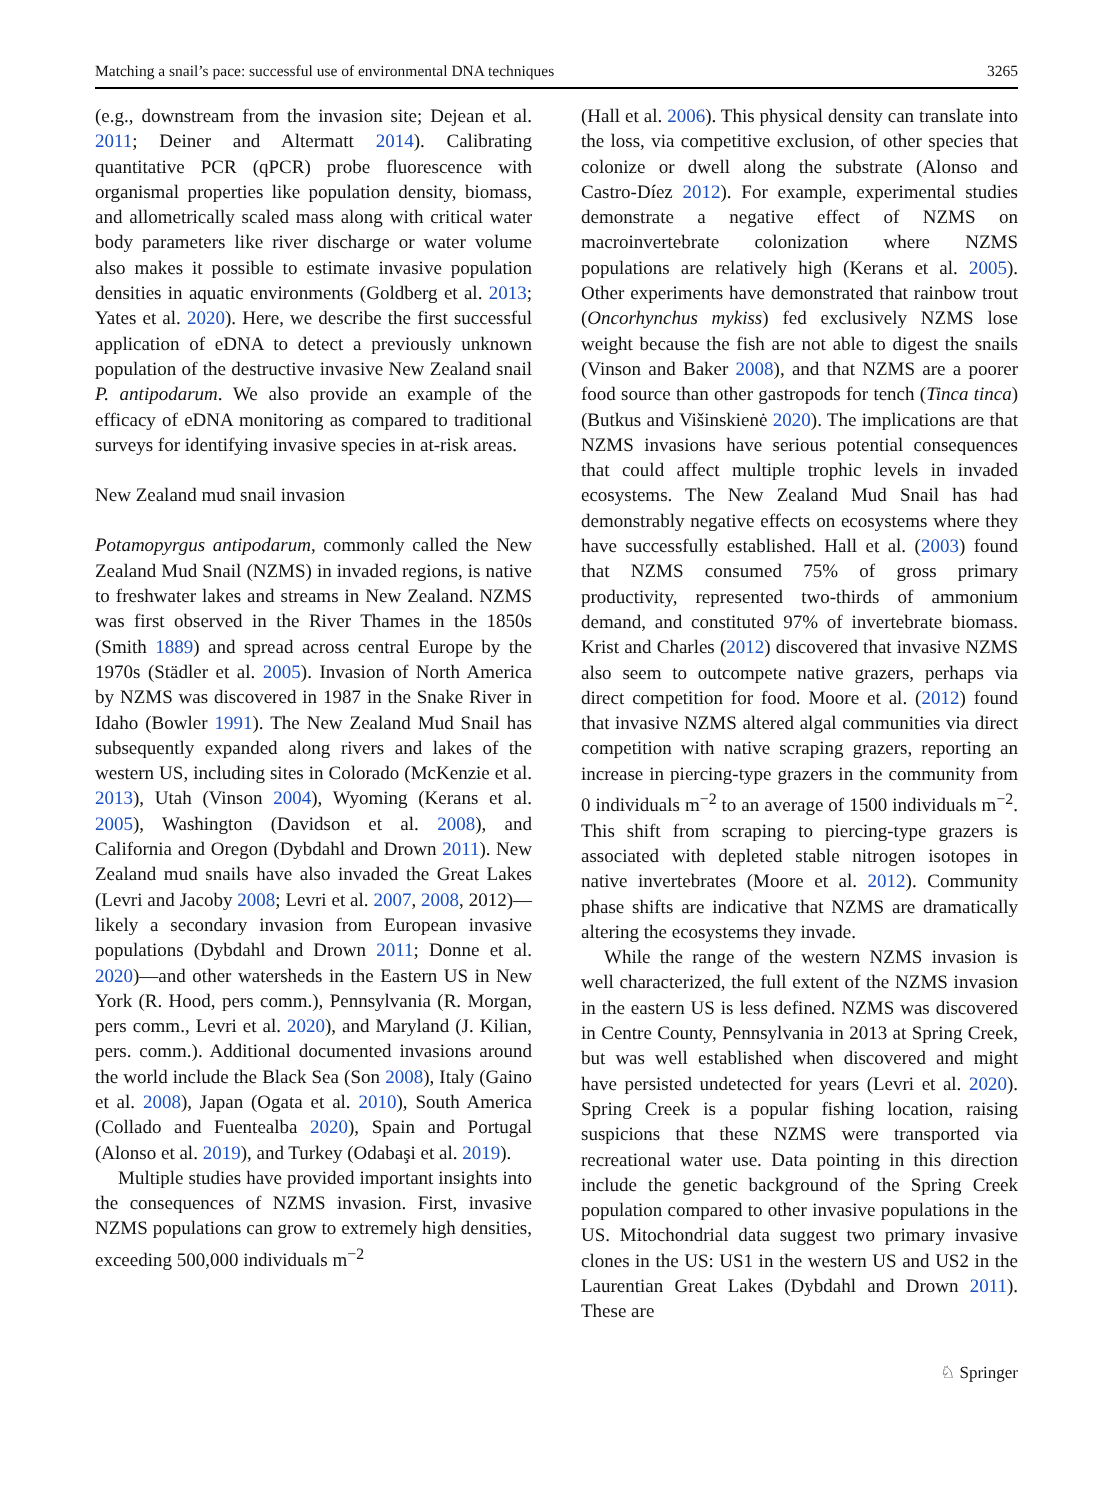Matching a snail’s pace: successful use of environmental DNA techniques 3265
(e.g., downstream from the invasion site; Dejean et al. 2011; Deiner and Altermatt 2014). Calibrating quantitative PCR (qPCR) probe fluorescence with organismal properties like population density, biomass, and allometrically scaled mass along with critical water body parameters like river discharge or water volume also makes it possible to estimate invasive population densities in aquatic environments (Goldberg et al. 2013; Yates et al. 2020). Here, we describe the first successful application of eDNA to detect a previously unknown population of the destructive invasive New Zealand snail P. antipodarum. We also provide an example of the efficacy of eDNA monitoring as compared to traditional surveys for identifying invasive species in at-risk areas.
New Zealand mud snail invasion
Potamopyrgus antipodarum, commonly called the New Zealand Mud Snail (NZMS) in invaded regions, is native to freshwater lakes and streams in New Zealand. NZMS was first observed in the River Thames in the 1850s (Smith 1889) and spread across central Europe by the 1970s (Städler et al. 2005). Invasion of North America by NZMS was discovered in 1987 in the Snake River in Idaho (Bowler 1991). The New Zealand Mud Snail has subsequently expanded along rivers and lakes of the western US, including sites in Colorado (McKenzie et al. 2013), Utah (Vinson 2004), Wyoming (Kerans et al. 2005), Washington (Davidson et al. 2008), and California and Oregon (Dybdahl and Drown 2011). New Zealand mud snails have also invaded the Great Lakes (Levri and Jacoby 2008; Levri et al. 2007, 2008, 2012)—likely a secondary invasion from European invasive populations (Dybdahl and Drown 2011; Donne et al. 2020)—and other watersheds in the Eastern US in New York (R. Hood, pers comm.), Pennsylvania (R. Morgan, pers comm., Levri et al. 2020), and Maryland (J. Kilian, pers. comm.). Additional documented invasions around the world include the Black Sea (Son 2008), Italy (Gaino et al. 2008), Japan (Ogata et al. 2010), South America (Collado and Fuentealba 2020), Spain and Portugal (Alonso et al. 2019), and Turkey (Odabaşi et al. 2019).
Multiple studies have provided important insights into the consequences of NZMS invasion. First, invasive NZMS populations can grow to extremely high densities, exceeding 500,000 individuals m<sup>−2</sup>
(Hall et al. 2006). This physical density can translate into the loss, via competitive exclusion, of other species that colonize or dwell along the substrate (Alonso and Castro-Díez 2012). For example, experimental studies demonstrate a negative effect of NZMS on macroinvertebrate colonization where NZMS populations are relatively high (Kerans et al. 2005). Other experiments have demonstrated that rainbow trout (Oncorhynchus mykiss) fed exclusively NZMS lose weight because the fish are not able to digest the snails (Vinson and Baker 2008), and that NZMS are a poorer food source than other gastropods for tench (Tinca tinca) (Butkus and Višinskienė 2020). The implications are that NZMS invasions have serious potential consequences that could affect multiple trophic levels in invaded ecosystems. The New Zealand Mud Snail has had demonstrably negative effects on ecosystems where they have successfully established. Hall et al. (2003) found that NZMS consumed 75% of gross primary productivity, represented two-thirds of ammonium demand, and constituted 97% of invertebrate biomass. Krist and Charles (2012) discovered that invasive NZMS also seem to outcompete native grazers, perhaps via direct competition for food. Moore et al. (2012) found that invasive NZMS altered algal communities via direct competition with native scraping grazers, reporting an increase in piercing-type grazers in the community from 0 individuals m<sup>−2</sup> to an average of 1500 individuals m<sup>−2</sup>. This shift from scraping to piercing-type grazers is associated with depleted stable nitrogen isotopes in native invertebrates (Moore et al. 2012). Community phase shifts are indicative that NZMS are dramatically altering the ecosystems they invade.
While the range of the western NZMS invasion is well characterized, the full extent of the NZMS invasion in the eastern US is less defined. NZMS was discovered in Centre County, Pennsylvania in 2013 at Spring Creek, but was well established when discovered and might have persisted undetected for years (Levri et al. 2020). Spring Creek is a popular fishing location, raising suspicions that these NZMS were transported via recreational water use. Data pointing in this direction include the genetic background of the Spring Creek population compared to other invasive populations in the US. Mitochondrial data suggest two primary invasive clones in the US: US1 in the western US and US2 in the Laurentian Great Lakes (Dybdahl and Drown 2011). These are
♘ Springer